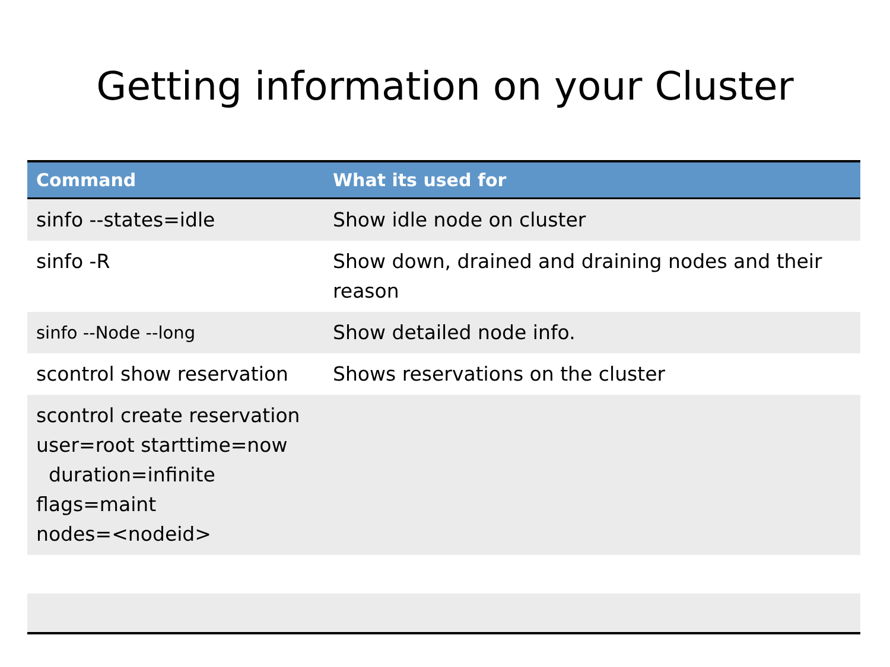Getting information on your Cluster
| Command | What its used for |
| --- | --- |
| sinfo --states=idle | Show idle node on cluster |
| sinfo -R | Show down, drained and draining nodes and their reason |
| sinfo --Node --long | Show detailed node info. |
| scontrol show reservation | Shows reservations on the cluster |
| scontrol create reservation user=root starttime=now duration=infinite flags=maint nodes=<nodeid> | |